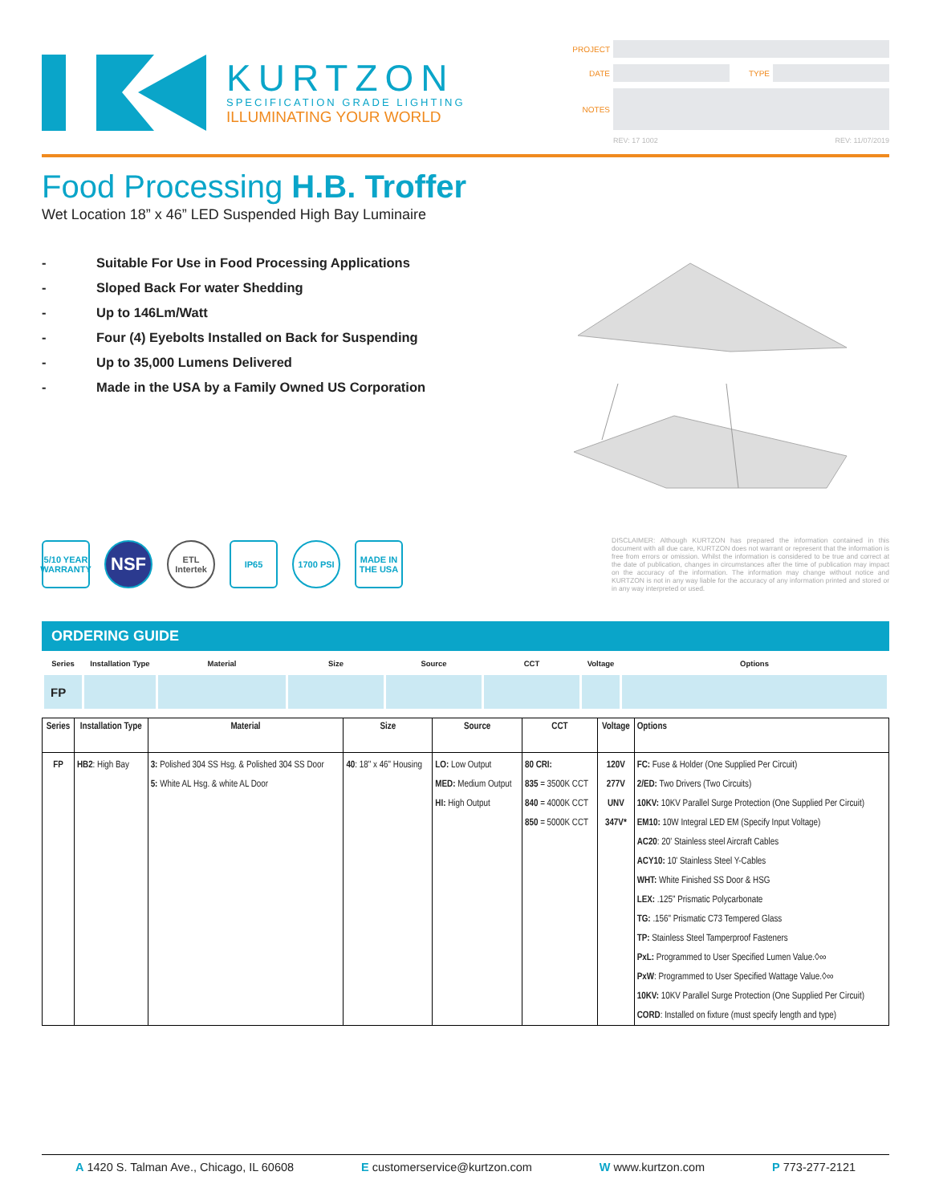KURTZON
SPECIFICATION GRADE LIGHTING
ILLUMINATING YOUR WORLD
PROJECT
DATE TYPE
NOTES
REV: 17 1002 REV: 11/07/2019
Food Processing H.B. Troffer
Wet Location 18” x 46” LED Suspended High Bay Luminaire
- Suitable For Use in Food Processing Applications
- Sloped Back For water Shedding
- Up to 146Lm/Watt
- Four (4) Eyebolts Installed on Back for Suspending
- Up to 35,000 Lumens Delivered
- Made in the USA by a Family Owned US Corporation
5/10 YEAR WARRANTY
NSF
ETL Intertek
IP65 1700 PSI MADE IN THE USA
DISCLAIMER: Although KURTZON has prepared the information contained in this document with all due care, KURTZON does not warrant or represent that the information is free from errors or omission. Whilst the information is considered to be true and correct at the date of publication, changes in circumstances after the time of publication may impact on the accuracy of the information. The information may change without notice and KURTZON is not in any way liable for the accuracy of any information printed and stored or in any way interpreted or used.
ORDERING GUIDE
| Series | Installation Type | Material | Size | Source | CCT | Voltage | Options |
| --- | --- | --- | --- | --- | --- | --- | --- |
| FP | | | | | | | |
| Series | Installation Type | Material | Size | Source | CCT | Voltage | Options |
| --- | --- | --- | --- | --- | --- | --- | --- |
| FP | HB2 : High Bay | 3: Polished 304 SS Hsg. & Polished 304 SS Door 5: White AL Hsg. & white AL Door | 40 : 18" x 46" Housing | LO: Low Output MED: Medium Output HI: High Output | 80 CRI: 835 = 3500K CCT 840 = 4000K CCT 850 = 5000K CCT | 120V 277V UNV 347V* | FC: Fuse & Holder (One Supplied Per Circuit) 2/ED: Two Drivers (Two Circuits) 10KV: 10KV Parallel Surge Protection (One Supplied Per Circuit) EM10: 10W Integral LED EM (Specify Input Voltage) AC20 : 20' Stainless steel Aircraft Cables ACY10: 10' Stainless Steel Y-Cables WHT: White Finished SS Door & HSG LEX: .125" Prismatic Polycarbonate TG: .156" Prismatic C73 Tempered Glass TP: Stainless Steel Tamperproof Fasteners PxL: Programmed to User Specified Lumen Value.◊∞ PxW : Programmed to User Specified Wattage Value.◊∞ 10KV: 10KV Parallel Surge Protection (One Supplied Per Circuit) CORD : Installed on fixture (must specify length and type) |
A 1420 S. Talman Ave., Chicago, IL 60608 E customerservice@kurtzon.com W www.kurtzon.com P 773-277-2121